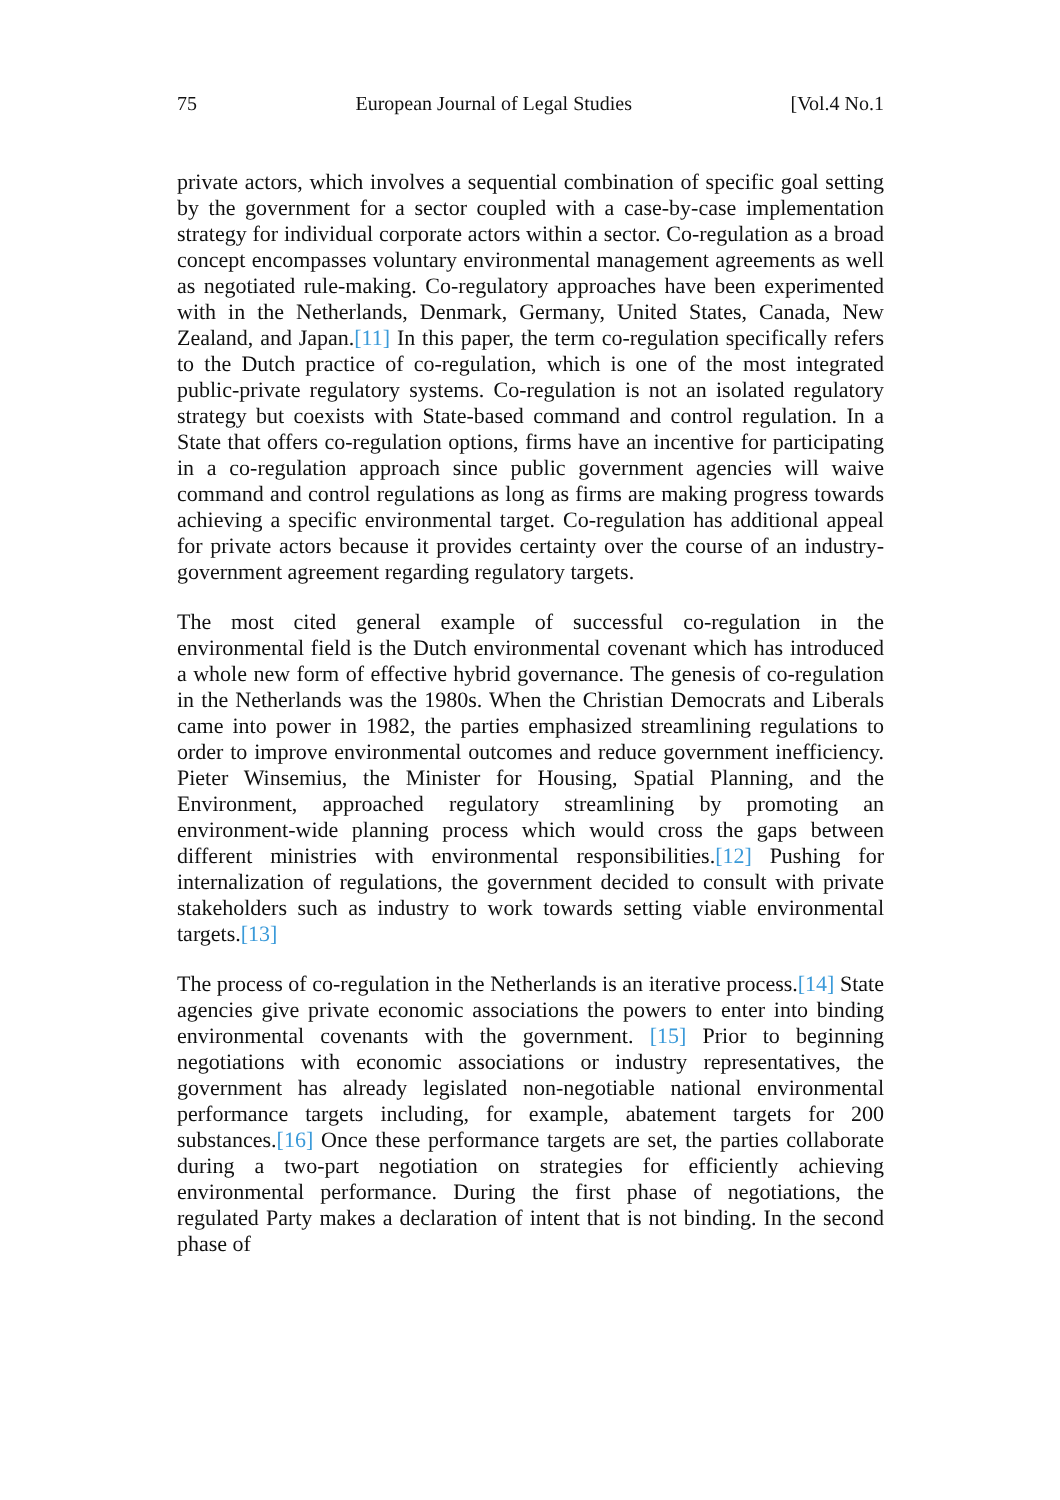75 European Journal of Legal Studies [Vol.4 No.1
private actors, which involves a sequential combination of specific goal setting by the government for a sector coupled with a case-by-case implementation strategy for individual corporate actors within a sector. Co-regulation as a broad concept encompasses voluntary environmental management agreements as well as negotiated rule-making. Co-regulatory approaches have been experimented with in the Netherlands, Denmark, Germany, United States, Canada, New Zealand, and Japan.[11] In this paper, the term co-regulation specifically refers to the Dutch practice of co-regulation, which is one of the most integrated public-private regulatory systems. Co-regulation is not an isolated regulatory strategy but coexists with State-based command and control regulation. In a State that offers co-regulation options, firms have an incentive for participating in a co-regulation approach since public government agencies will waive command and control regulations as long as firms are making progress towards achieving a specific environmental target. Co-regulation has additional appeal for private actors because it provides certainty over the course of an industry-government agreement regarding regulatory targets.
The most cited general example of successful co-regulation in the environmental field is the Dutch environmental covenant which has introduced a whole new form of effective hybrid governance. The genesis of co-regulation in the Netherlands was the 1980s. When the Christian Democrats and Liberals came into power in 1982, the parties emphasized streamlining regulations to order to improve environmental outcomes and reduce government inefficiency. Pieter Winsemius, the Minister for Housing, Spatial Planning, and the Environment, approached regulatory streamlining by promoting an environment-wide planning process which would cross the gaps between different ministries with environmental responsibilities.[12] Pushing for internalization of regulations, the government decided to consult with private stakeholders such as industry to work towards setting viable environmental targets.[13]
The process of co-regulation in the Netherlands is an iterative process.[14] State agencies give private economic associations the powers to enter into binding environmental covenants with the government. [15] Prior to beginning negotiations with economic associations or industry representatives, the government has already legislated non-negotiable national environmental performance targets including, for example, abatement targets for 200 substances.[16] Once these performance targets are set, the parties collaborate during a two-part negotiation on strategies for efficiently achieving environmental performance. During the first phase of negotiations, the regulated Party makes a declaration of intent that is not binding. In the second phase of